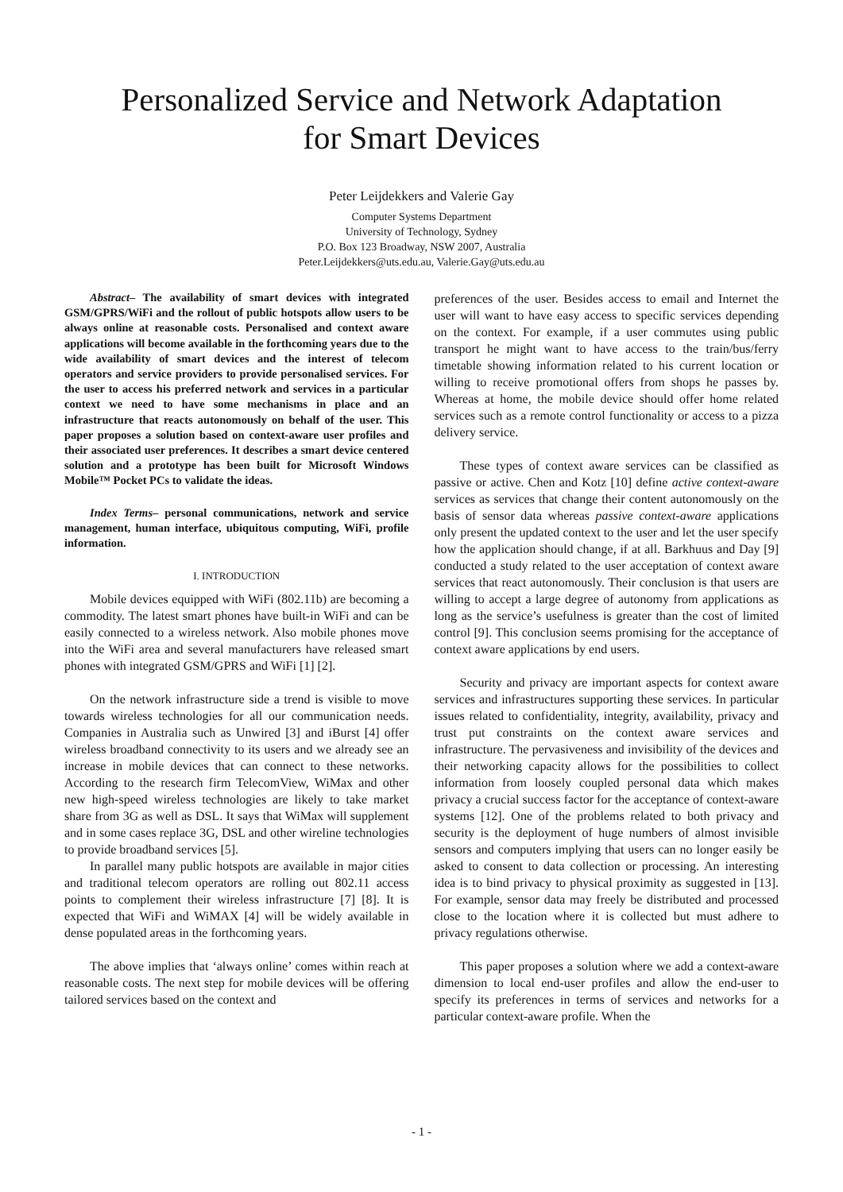Personalized Service and Network Adaptation
for Smart Devices
Peter Leijdekkers and Valerie Gay
Computer Systems Department
University of Technology, Sydney
P.O. Box 123 Broadway, NSW 2007, Australia
Peter.Leijdekkers@uts.edu.au, Valerie.Gay@uts.edu.au
Abstract– The availability of smart devices with integrated GSM/GPRS/WiFi and the rollout of public hotspots allow users to be always online at reasonable costs. Personalised and context aware applications will become available in the forthcoming years due to the wide availability of smart devices and the interest of telecom operators and service providers to provide personalised services. For the user to access his preferred network and services in a particular context we need to have some mechanisms in place and an infrastructure that reacts autonomously on behalf of the user. This paper proposes a solution based on context-aware user profiles and their associated user preferences. It describes a smart device centered solution and a prototype has been built for Microsoft Windows Mobile™ Pocket PCs to validate the ideas.
Index Terms– personal communications, network and service management, human interface, ubiquitous computing, WiFi, profile information.
I. INTRODUCTION
Mobile devices equipped with WiFi (802.11b) are becoming a commodity. The latest smart phones have built-in WiFi and can be easily connected to a wireless network. Also mobile phones move into the WiFi area and several manufacturers have released smart phones with integrated GSM/GPRS and WiFi [1] [2].
On the network infrastructure side a trend is visible to move towards wireless technologies for all our communication needs. Companies in Australia such as Unwired [3] and iBurst [4] offer wireless broadband connectivity to its users and we already see an increase in mobile devices that can connect to these networks. According to the research firm TelecomView, WiMax and other new high-speed wireless technologies are likely to take market share from 3G as well as DSL. It says that WiMax will supplement and in some cases replace 3G, DSL and other wireline technologies to provide broadband services [5].
In parallel many public hotspots are available in major cities and traditional telecom operators are rolling out 802.11 access points to complement their wireless infrastructure [7] [8]. It is expected that WiFi and WiMAX [4] will be widely available in dense populated areas in the forthcoming years.
The above implies that ‘always online’ comes within reach at reasonable costs. The next step for mobile devices will be offering tailored services based on the context and
preferences of the user. Besides access to email and Internet the user will want to have easy access to specific services depending on the context. For example, if a user commutes using public transport he might want to have access to the train/bus/ferry timetable showing information related to his current location or willing to receive promotional offers from shops he passes by. Whereas at home, the mobile device should offer home related services such as a remote control functionality or access to a pizza delivery service.
These types of context aware services can be classified as passive or active. Chen and Kotz [10] define active context-aware services as services that change their content autonomously on the basis of sensor data whereas passive context-aware applications only present the updated context to the user and let the user specify how the application should change, if at all. Barkhuus and Day [9] conducted a study related to the user acceptation of context aware services that react autonomously. Their conclusion is that users are willing to accept a large degree of autonomy from applications as long as the service’s usefulness is greater than the cost of limited control [9]. This conclusion seems promising for the acceptance of context aware applications by end users.
Security and privacy are important aspects for context aware services and infrastructures supporting these services. In particular issues related to confidentiality, integrity, availability, privacy and trust put constraints on the context aware services and infrastructure. The pervasiveness and invisibility of the devices and their networking capacity allows for the possibilities to collect information from loosely coupled personal data which makes privacy a crucial success factor for the acceptance of context-aware systems [12]. One of the problems related to both privacy and security is the deployment of huge numbers of almost invisible sensors and computers implying that users can no longer easily be asked to consent to data collection or processing. An interesting idea is to bind privacy to physical proximity as suggested in [13]. For example, sensor data may freely be distributed and processed close to the location where it is collected but must adhere to privacy regulations otherwise.
This paper proposes a solution where we add a context-aware dimension to local end-user profiles and allow the end-user to specify its preferences in terms of services and networks for a particular context-aware profile. When the
- 1 -